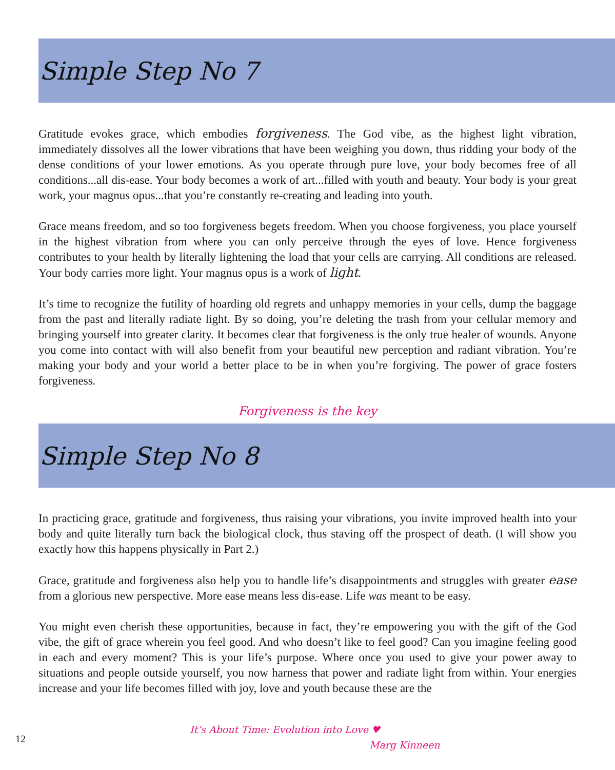Simple Step No 7
Gratitude evokes grace, which embodies forgiveness. The God vibe, as the highest light vibration, immediately dissolves all the lower vibrations that have been weighing you down, thus ridding your body of the dense conditions of your lower emotions. As you operate through pure love, your body becomes free of all conditions...all dis-ease. Your body becomes a work of art...filled with youth and beauty. Your body is your great work, your magnus opus...that you’re constantly re-creating and leading into youth.
Grace means freedom, and so too forgiveness begets freedom. When you choose forgiveness, you place yourself in the highest vibration from where you can only perceive through the eyes of love. Hence forgiveness contributes to your health by literally lightening the load that your cells are carrying. All conditions are released. Your body carries more light. Your magnus opus is a work of light.
It’s time to recognize the futility of hoarding old regrets and unhappy memories in your cells, dump the baggage from the past and literally radiate light. By so doing, you’re deleting the trash from your cellular memory and bringing yourself into greater clarity. It becomes clear that forgiveness is the only true healer of wounds. Anyone you come into contact with will also benefit from your beautiful new perception and radiant vibration. You’re making your body and your world a better place to be in when you’re forgiving. The power of grace fosters forgiveness.
Forgiveness is the key
Simple Step No 8
In practicing grace, gratitude and forgiveness, thus raising your vibrations, you invite improved health into your body and quite literally turn back the biological clock, thus staving off the prospect of death. (I will show you exactly how this happens physically in Part 2.)
Grace, gratitude and forgiveness also help you to handle life’s disappointments and struggles with greater ease from a glorious new perspective. More ease means less dis-ease. Life was meant to be easy.
You might even cherish these opportunities, because in fact, they’re empowering you with the gift of the God vibe, the gift of grace wherein you feel good. And who doesn’t like to feel good? Can you imagine feeling good in each and every moment? This is your life’s purpose. Where once you used to give your power away to situations and people outside yourself, you now harness that power and radiate light from within. Your energies increase and your life becomes filled with joy, love and youth because these are the
12
It’s About Time: Evolution into Love ♥
Marg Kinneen